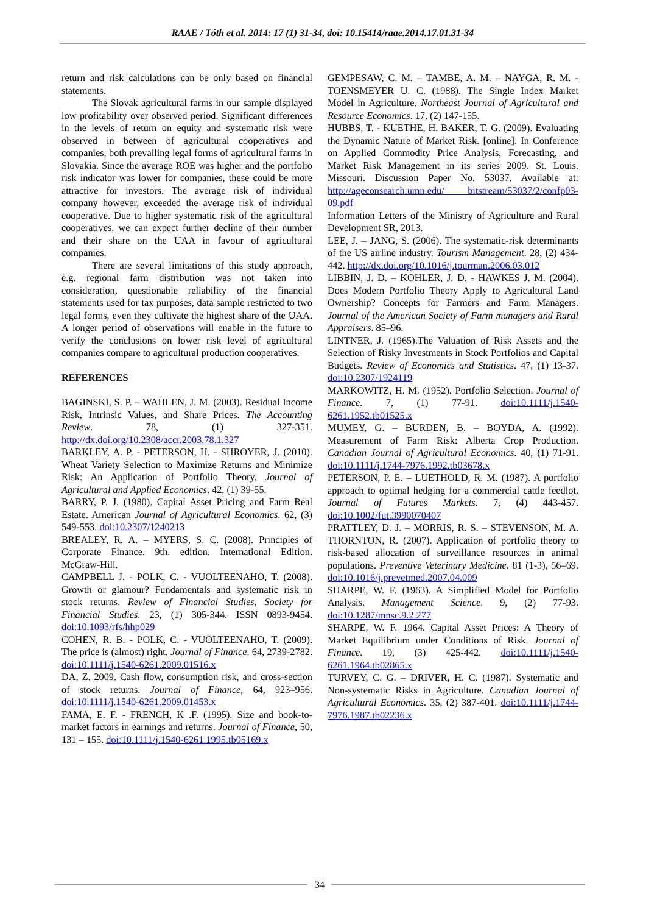RAAE / Tóth et al. 2014: 17 (1) 31-34, doi: 10.15414/raae.2014.17.01.31-34
return and risk calculations can be only based on financial statements.
The Slovak agricultural farms in our sample displayed low profitability over observed period. Significant differences in the levels of return on equity and systematic risk were observed in between of agricultural cooperatives and companies, both prevailing legal forms of agricultural farms in Slovakia. Since the average ROE was higher and the portfolio risk indicator was lower for companies, these could be more attractive for investors. The average risk of individual company however, exceeded the average risk of individual cooperative. Due to higher systematic risk of the agricultural cooperatives, we can expect further decline of their number and their share on the UAA in favour of agricultural companies.
There are several limitations of this study approach, e.g. regional farm distribution was not taken into consideration, questionable reliability of the financial statements used for tax purposes, data sample restricted to two legal forms, even they cultivate the highest share of the UAA. A longer period of observations will enable in the future to verify the conclusions on lower risk level of agricultural companies compare to agricultural production cooperatives.
REFERENCES
BAGINSKI, S. P. – WAHLEN, J. M. (2003). Residual Income Risk, Intrinsic Values, and Share Prices. The Accounting Review. 78, (1) 327-351. http://dx.doi.org/10.2308/accr.2003.78.1.327
BARKLEY, A. P. - PETERSON, H. - SHROYER, J. (2010). Wheat Variety Selection to Maximize Returns and Minimize Risk: An Application of Portfolio Theory. Journal of Agricultural and Applied Economics. 42, (1) 39-55.
BARRY, P. J. (1980). Capital Asset Pricing and Farm Real Estate. American Journal of Agricultural Economics. 62, (3) 549-553. doi:10.2307/1240213
BREALEY, R. A. – MYERS, S. C. (2008). Principles of Corporate Finance. 9th. edition. International Edition. McGraw-Hill.
CAMPBELL J. - POLK, C. - VUOLTEENAHO, T. (2008). Growth or glamour? Fundamentals and systematic risk in stock returns. Review of Financial Studies, Society for Financial Studies. 23, (1) 305-344. ISSN 0893-9454. doi:10.1093/rfs/hhp029
COHEN, R. B. - POLK, C. - VUOLTEENAHO, T. (2009). The price is (almost) right. Journal of Finance. 64, 2739-2782. doi:10.1111/j.1540-6261.2009.01516.x
DA, Z. 2009. Cash flow, consumption risk, and cross-section of stock returns. Journal of Finance, 64, 923–956. doi:10.1111/j.1540-6261.2009.01453.x
FAMA, E. F. - FRENCH, K .F. (1995). Size and book-to-market factors in earnings and returns. Journal of Finance, 50, 131 – 155. doi:10.1111/j.1540-6261.1995.tb05169.x
GEMPESAW, C. M. – TAMBE, A. M. – NAYGA, R. M. - TOENSMEYER U. C. (1988). The Single Index Market Model in Agriculture. Northeast Journal of Agricultural and Resource Economics. 17, (2) 147-155.
HUBBS, T. - KUETHE, H. BAKER, T. G. (2009). Evaluating the Dynamic Nature of Market Risk. [online]. In Conference on Applied Commodity Price Analysis, Forecasting, and Market Risk Management in its series 2009. St. Louis. Missouri. Discussion Paper No. 53037. Available at: http://ageconsearch.umn.edu/ bitstream/53037/2/confp03-09.pdf
Information Letters of the Ministry of Agriculture and Rural Development SR, 2013.
LEE, J. – JANG, S. (2006). The systematic-risk determinants of the US airline industry. Tourism Management. 28, (2) 434-442. http://dx.doi.org/10.1016/j.tourman.2006.03.012
LIBBIN, J. D. – KOHLER, J. D. - HAWKES J. M. (2004). Does Modern Portfolio Theory Apply to Agricultural Land Ownership? Concepts for Farmers and Farm Managers. Journal of the American Society of Farm managers and Rural Appraisers. 85–96.
LINTNER, J. (1965).The Valuation of Risk Assets and the Selection of Risky Investments in Stock Portfolios and Capital Budgets. Review of Economics and Statistics. 47, (1) 13-37. doi:10.2307/1924119
MARKOWITZ, H. M. (1952). Portfolio Selection. Journal of Finance. 7, (1) 77-91. doi:10.1111/j.1540-6261.1952.tb01525.x
MUMEY, G. – BURDEN, B. – BOYDA, A. (1992). Measurement of Farm Risk: Alberta Crop Production. Canadian Journal of Agricultural Economics. 40, (1) 71-91. doi:10.1111/j.1744-7976.1992.tb03678.x
PETERSON, P. E. – LUETHOLD, R. M. (1987). A portfolio approach to optimal hedging for a commercial cattle feedlot. Journal of Futures Markets. 7, (4) 443-457. doi:10.1002/fut.3990070407
PRATTLEY, D. J. – MORRIS, R. S. – STEVENSON, M. A. THORNTON, R. (2007). Application of portfolio theory to risk-based allocation of surveillance resources in animal populations. Preventive Veterinary Medicine. 81 (1-3), 56–69. doi:10.1016/j.prevetmed.2007.04.009
SHARPE, W. F. (1963). A Simplified Model for Portfolio Analysis. Management Science. 9, (2) 77-93. doi:10.1287/mnsc.9.2.277
SHARPE, W. F. 1964. Capital Asset Prices: A Theory of Market Equilibrium under Conditions of Risk. Journal of Finance. 19, (3) 425-442. doi:10.1111/j.1540-6261.1964.tb02865.x
TURVEY, C. G. – DRIVER, H. C. (1987). Systematic and Non-systematic Risks in Agriculture. Canadian Journal of Agricultural Economics. 35, (2) 387-401. doi:10.1111/j.1744-7976.1987.tb02236.x
34